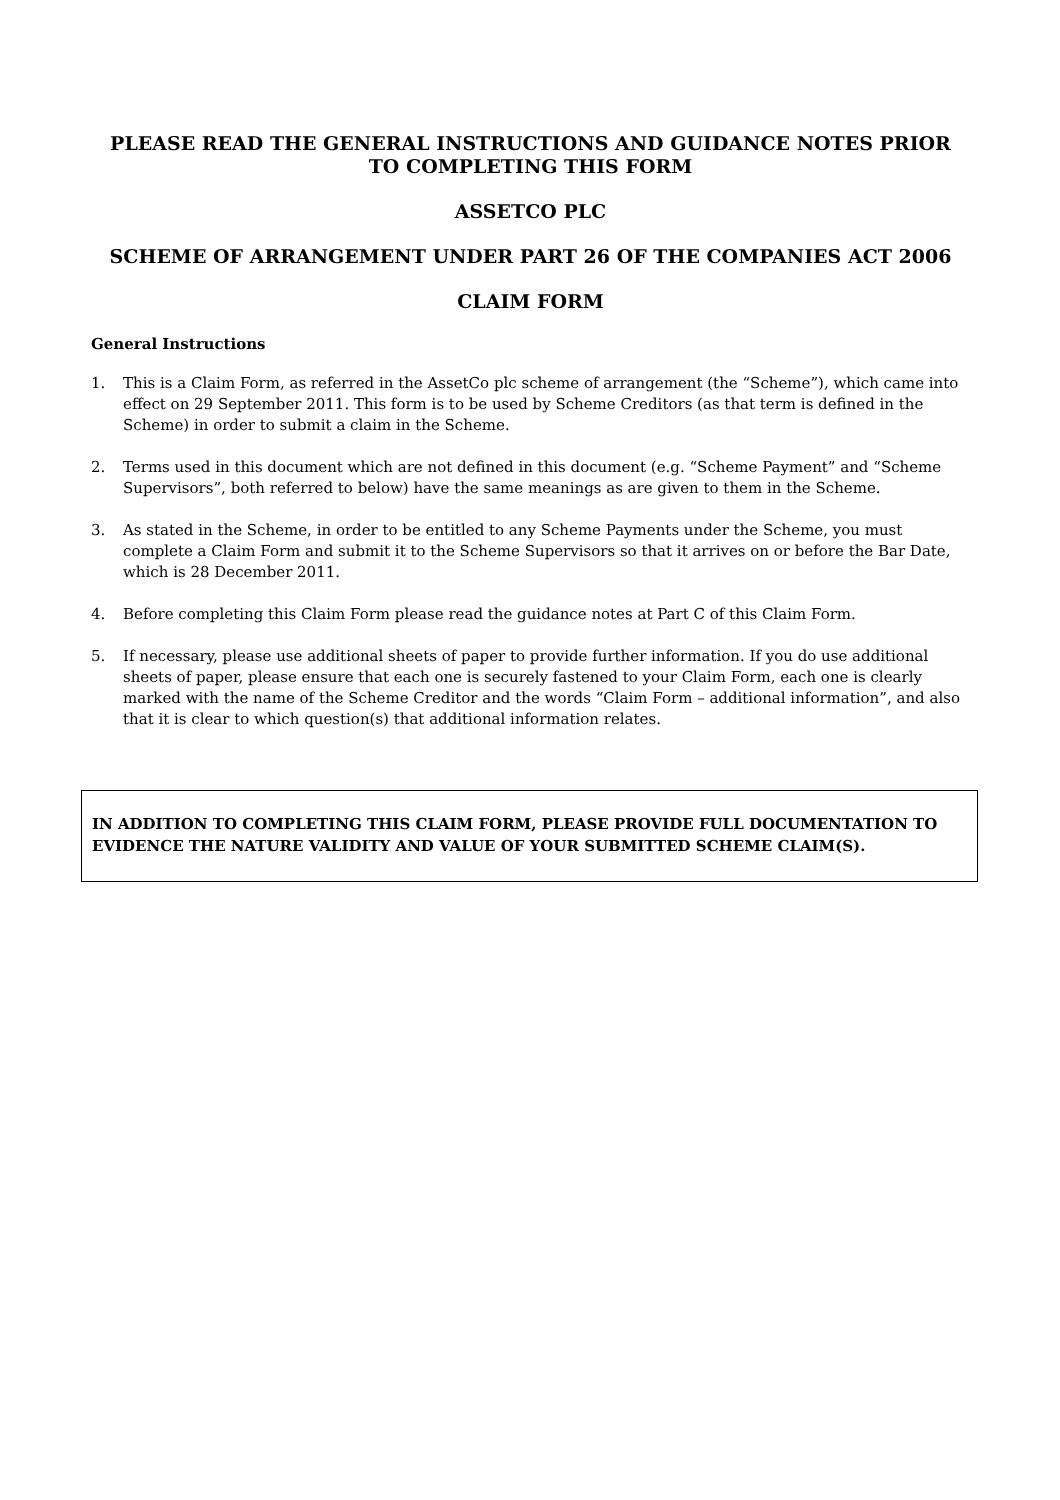PLEASE READ THE GENERAL INSTRUCTIONS AND GUIDANCE NOTES PRIOR
TO COMPLETING THIS FORM
ASSETCO PLC
SCHEME OF ARRANGEMENT UNDER PART 26 OF THE COMPANIES ACT 2006
CLAIM FORM
General Instructions
1. This is a Claim Form, as referred in the AssetCo plc scheme of arrangement (the “Scheme”), which came into effect on 29 September 2011. This form is to be used by Scheme Creditors (as that term is defined in the Scheme) in order to submit a claim in the Scheme.
2. Terms used in this document which are not defined in this document (e.g. “Scheme Payment” and “Scheme Supervisors”, both referred to below) have the same meanings as are given to them in the Scheme.
3. As stated in the Scheme, in order to be entitled to any Scheme Payments under the Scheme, you must complete a Claim Form and submit it to the Scheme Supervisors so that it arrives on or before the Bar Date, which is 28 December 2011.
4. Before completing this Claim Form please read the guidance notes at Part C of this Claim Form.
5. If necessary, please use additional sheets of paper to provide further information. If you do use additional sheets of paper, please ensure that each one is securely fastened to your Claim Form, each one is clearly marked with the name of the Scheme Creditor and the words “Claim Form – additional information”, and also that it is clear to which question(s) that additional information relates.
IN ADDITION TO COMPLETING THIS CLAIM FORM, PLEASE PROVIDE FULL DOCUMENTATION TO EVIDENCE THE NATURE VALIDITY AND VALUE OF YOUR SUBMITTED SCHEME CLAIM(S).